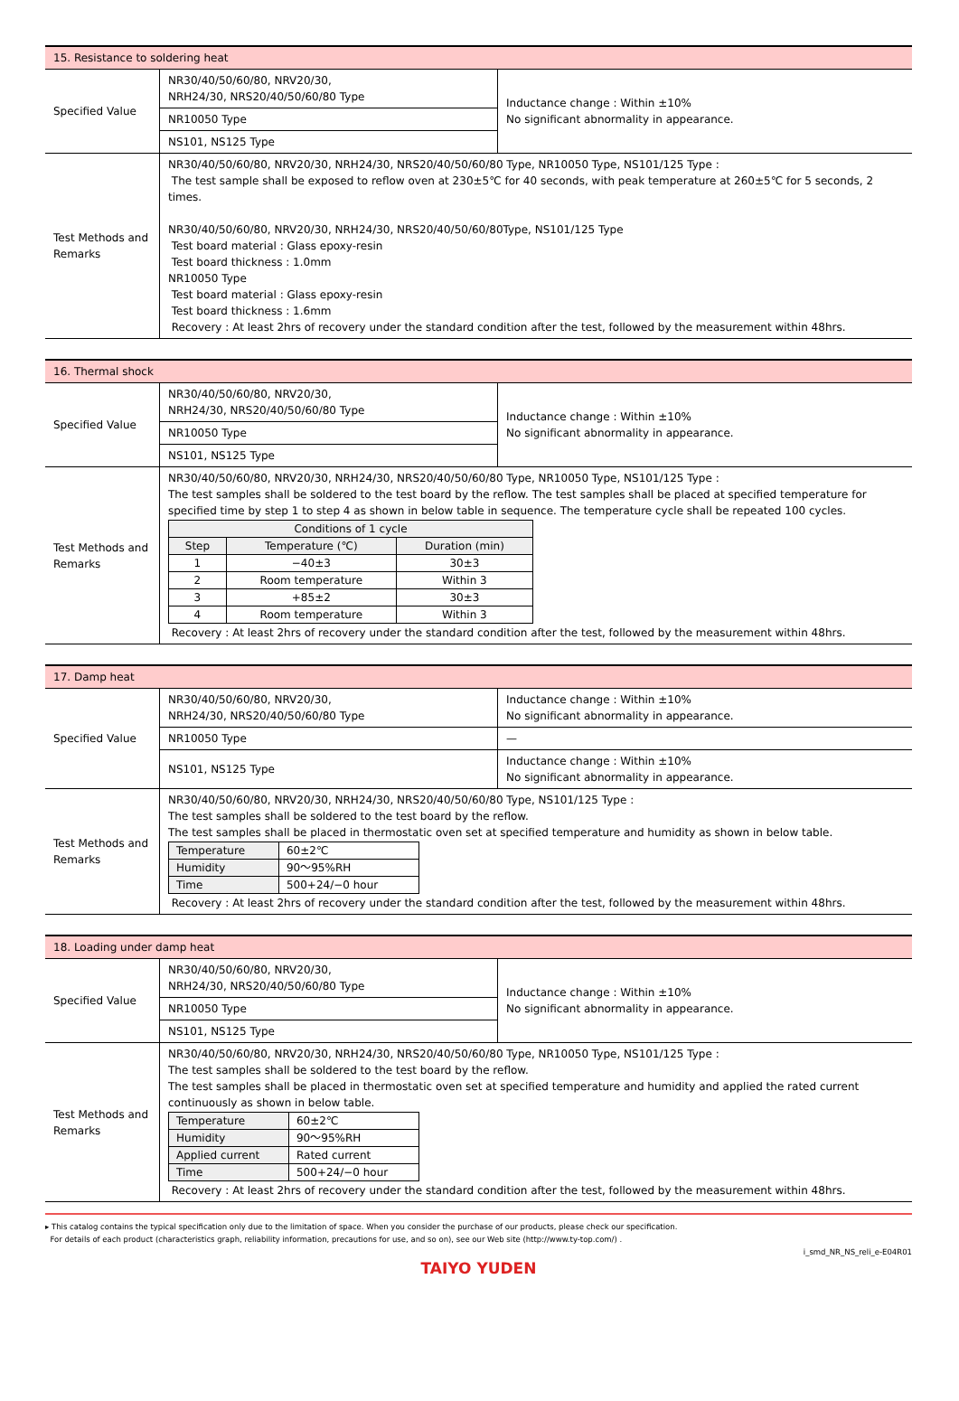| 15. Resistance to soldering heat | | |
| Specified Value | NR30/40/50/60/80, NRV20/30, NRH24/30, NRS20/40/50/60/80 Type | Inductance change : Within ±10% No significant abnormality in appearance. |
| | NR10050 Type | |
| | NS101, NS125 Type | |
| Test Methods and Remarks | NR30/40/50/60/80, NRV20/30, NRH24/30, NRS20/40/50/60/80 Type, NR10050 Type, NS101/125 Type : The test sample shall be exposed to reflow oven at 230±5℃ for 40 seconds, with peak temperature at 260±5℃ for 5 seconds, 2 times. NR30/40/50/60/80, NRV20/30, NRH24/30, NRS20/40/50/60/80Type, NS101/125 Type Test board material : Glass epoxy-resin Test board thickness : 1.0mm NR10050 Type Test board material : Glass epoxy-resin Test board thickness : 1.6mm Recovery : At least 2hrs of recovery under the standard condition after the test, followed by the measurement within 48hrs. | |
| 16. Thermal shock | | |
| Specified Value | NR30/40/50/60/80, NRV20/30, NRH24/30, NRS20/40/50/60/80 Type | Inductance change : Within ±10% No significant abnormality in appearance. |
| | NR10050 Type | |
| | NS101, NS125 Type | |
| Test Methods and Remarks | NR30/40/50/60/80, NRV20/30, NRH24/30, NRS20/40/50/60/80 Type, NR10050 Type, NS101/125 Type : The test samples shall be soldered to the test board by the reflow. The test samples shall be placed at specified temperature for specified time by step 1 to step 4 as shown in below table in sequence. The temperature cycle shall be repeated 100 cycles. / Conditions of 1 cycle / / / / --- / --- / --- / / Step / Temperature (℃) / Duration (min) / / 1 / −40±3 / 30±3 / / 2 / Room temperature / Within 3 / / 3 / +85±2 / 30±3 / / 4 / Room temperature / Within 3 / Recovery : At least 2hrs of recovery under the standard condition after the test, followed by the measurement within 48hrs. | |
| 17. Damp heat | | |
| Specified Value | NR30/40/50/60/80, NRV20/30, NRH24/30, NRS20/40/50/60/80 Type | Inductance change : Within ±10% No significant abnormality in appearance. |
| | NR10050 Type | — |
| | NS101, NS125 Type | Inductance change : Within ±10% No significant abnormality in appearance. |
| Test Methods and Remarks | NR30/40/50/60/80, NRV20/30, NRH24/30, NRS20/40/50/60/80 Type, NS101/125 Type : The test samples shall be soldered to the test board by the reflow. The test samples shall be placed in thermostatic oven set at specified temperature and humidity as shown in below table. / Temperature / 60±2℃ / / Humidity / 90〜95%RH / / Time / 500+24/−0 hour / Recovery : At least 2hrs of recovery under the standard condition after the test, followed by the measurement within 48hrs. | |
| 18. Loading under damp heat | | |
| Specified Value | NR30/40/50/60/80, NRV20/30, NRH24/30, NRS20/40/50/60/80 Type | Inductance change : Within ±10% No significant abnormality in appearance. |
| | NR10050 Type | |
| | NS101, NS125 Type | |
| Test Methods and Remarks | NR30/40/50/60/80, NRV20/30, NRH24/30, NRS20/40/50/60/80 Type, NR10050 Type, NS101/125 Type : The test samples shall be soldered to the test board by the reflow. The test samples shall be placed in thermostatic oven set at specified temperature and humidity and applied the rated current continuously as shown in below table. / Temperature / 60±2℃ / / Humidity / 90〜95%RH / / Applied current / Rated current / / Time / 500+24/−0 hour / Recovery : At least 2hrs of recovery under the standard condition after the test, followed by the measurement within 48hrs. | |
▸ This catalog contains the typical specification only due to the limitation of space. When you consider the purchase of our products, please check our specification.
For details of each product (characteristics graph, reliability information, precautions for use, and so on), see our Web site (http://www.ty-top.com/) .
i_smd_NR_NS_reli_e-E04R01
TAIYO YUDEN